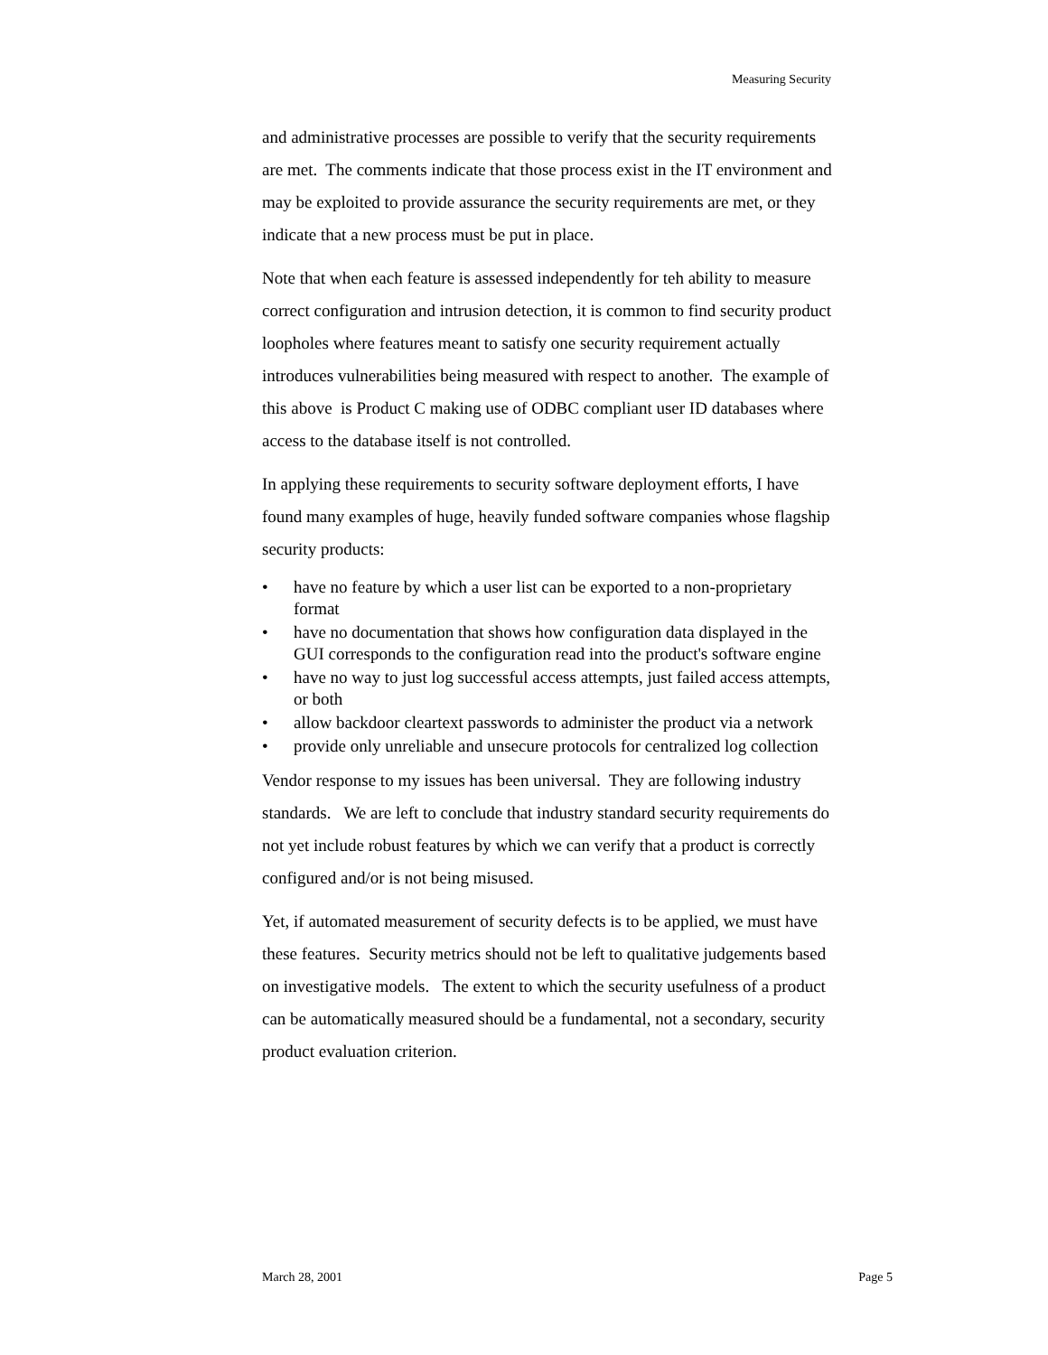Measuring Security
and administrative processes are possible to verify that the security requirements are met. The comments indicate that those process exist in the IT environment and may be exploited to provide assurance the security requirements are met, or they indicate that a new process must be put in place.
Note that when each feature is assessed independently for teh ability to measure correct configuration and intrusion detection, it is common to find security product loopholes where features meant to satisfy one security requirement actually introduces vulnerabilities being measured with respect to another. The example of this above is Product C making use of ODBC compliant user ID databases where access to the database itself is not controlled.
In applying these requirements to security software deployment efforts, I have found many examples of huge, heavily funded software companies whose flagship security products:
• have no feature by which a user list can be exported to a non-proprietary format
• have no documentation that shows how configuration data displayed in the GUI corresponds to the configuration read into the product's software engine
• have no way to just log successful access attempts, just failed access attempts, or both
• allow backdoor cleartext passwords to administer the product via a network
• provide only unreliable and unsecure protocols for centralized log collection
Vendor response to my issues has been universal. They are following industry standards. We are left to conclude that industry standard security requirements do not yet include robust features by which we can verify that a product is correctly configured and/or is not being misused.
Yet, if automated measurement of security defects is to be applied, we must have these features. Security metrics should not be left to qualitative judgements based on investigative models. The extent to which the security usefulness of a product can be automatically measured should be a fundamental, not a secondary, security product evaluation criterion.
March 28, 2001 Page 5